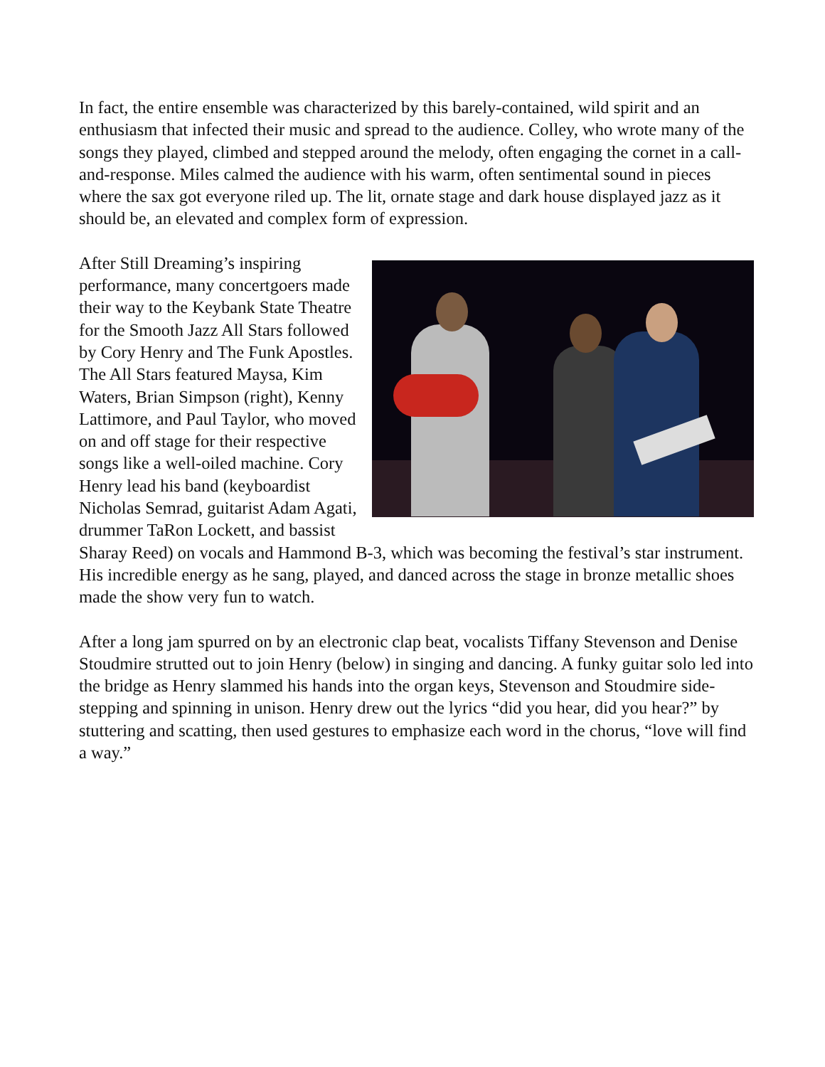In fact, the entire ensemble was characterized by this barely-contained, wild spirit and an enthusiasm that infected their music and spread to the audience. Colley, who wrote many of the songs they played, climbed and stepped around the melody, often engaging the cornet in a call-and-response. Miles calmed the audience with his warm, often sentimental sound in pieces where the sax got everyone riled up. The lit, ornate stage and dark house displayed jazz as it should be, an elevated and complex form of expression.
After Still Dreaming’s inspiring performance, many concertgoers made their way to the Keybank State Theatre for the Smooth Jazz All Stars followed by Cory Henry and The Funk Apostles. The All Stars featured Maysa, Kim Waters, Brian Simpson (right), Kenny Lattimore, and Paul Taylor, who moved on and off stage for their respective songs like a well-oiled machine. Cory Henry lead his band (keyboardist Nicholas Semrad, guitarist Adam Agati, drummer TaRon Lockett, and bassist Sharay Reed) on vocals and Hammond B-3, which was becoming the festival’s star instrument. His incredible energy as he sang, played, and danced across the stage in bronze metallic shoes made the show very fun to watch.
After a long jam spurred on by an electronic clap beat, vocalists Tiffany Stevenson and Denise Stoudmire strutted out to join Henry (below) in singing and dancing. A funky guitar solo led into the bridge as Henry slammed his hands into the organ keys, Stevenson and Stoudmire side-stepping and spinning in unison. Henry drew out the lyrics “did you hear, did you hear?” by stuttering and scatting, then used gestures to emphasize each word in the chorus, “love will find a way.”